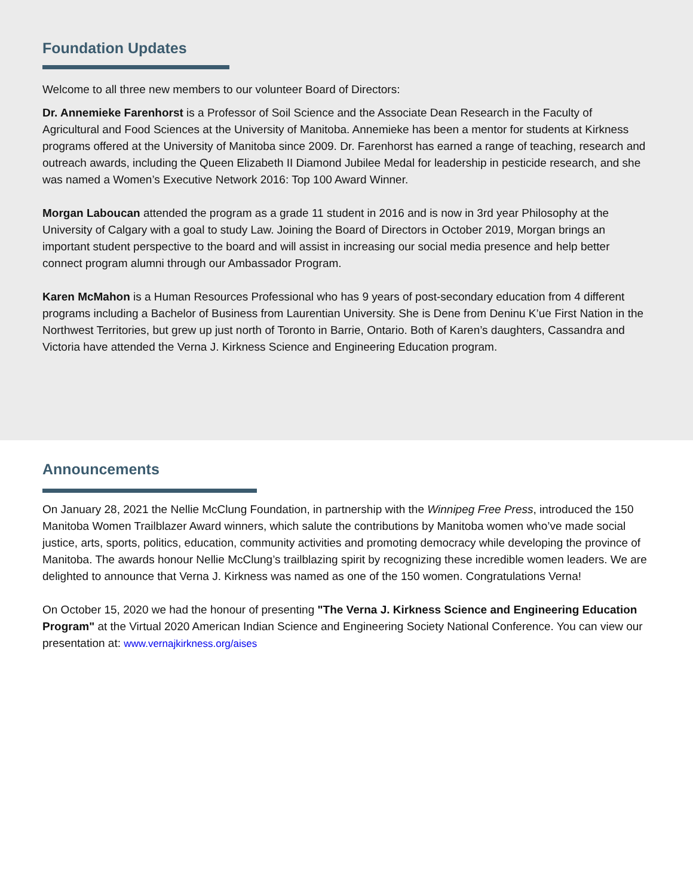Foundation Updates
Welcome to all three new members to our volunteer Board of Directors:
Dr. Annemieke Farenhorst is a Professor of Soil Science and the Associate Dean Research in the Faculty of Agricultural and Food Sciences at the University of Manitoba. Annemieke has been a mentor for students at Kirkness programs offered at the University of Manitoba since 2009. Dr. Farenhorst has earned a range of teaching, research and outreach awards, including the Queen Elizabeth II Diamond Jubilee Medal for leadership in pesticide research, and she was named a Women’s Executive Network 2016: Top 100 Award Winner.
Morgan Laboucan attended the program as a grade 11 student in 2016 and is now in 3rd year Philosophy at the University of Calgary with a goal to study Law. Joining the Board of Directors in October 2019, Morgan brings an important student perspective to the board and will assist in increasing our social media presence and help better connect program alumni through our Ambassador Program.
Karen McMahon is a Human Resources Professional who has 9 years of post-secondary education from 4 different programs including a Bachelor of Business from Laurentian University. She is Dene from Deninu K’ue First Nation in the Northwest Territories, but grew up just north of Toronto in Barrie, Ontario. Both of Karen’s daughters, Cassandra and Victoria have attended the Verna J. Kirkness Science and Engineering Education program.
Announcements
On January 28, 2021 the Nellie McClung Foundation, in partnership with the Winnipeg Free Press, introduced the 150 Manitoba Women Trailblazer Award winners, which salute the contributions by Manitoba women who’ve made social justice, arts, sports, politics, education, community activities and promoting democracy while developing the province of Manitoba. The awards honour Nellie McClung’s trailblazing spirit by recognizing these incredible women leaders. We are delighted to announce that Verna J. Kirkness was named as one of the 150 women. Congratulations Verna!
On October 15, 2020 we had the honour of presenting "The Verna J. Kirkness Science and Engineering Education Program" at the Virtual 2020 American Indian Science and Engineering Society National Conference. You can view our presentation at: www.vernajkirkness.org/aises